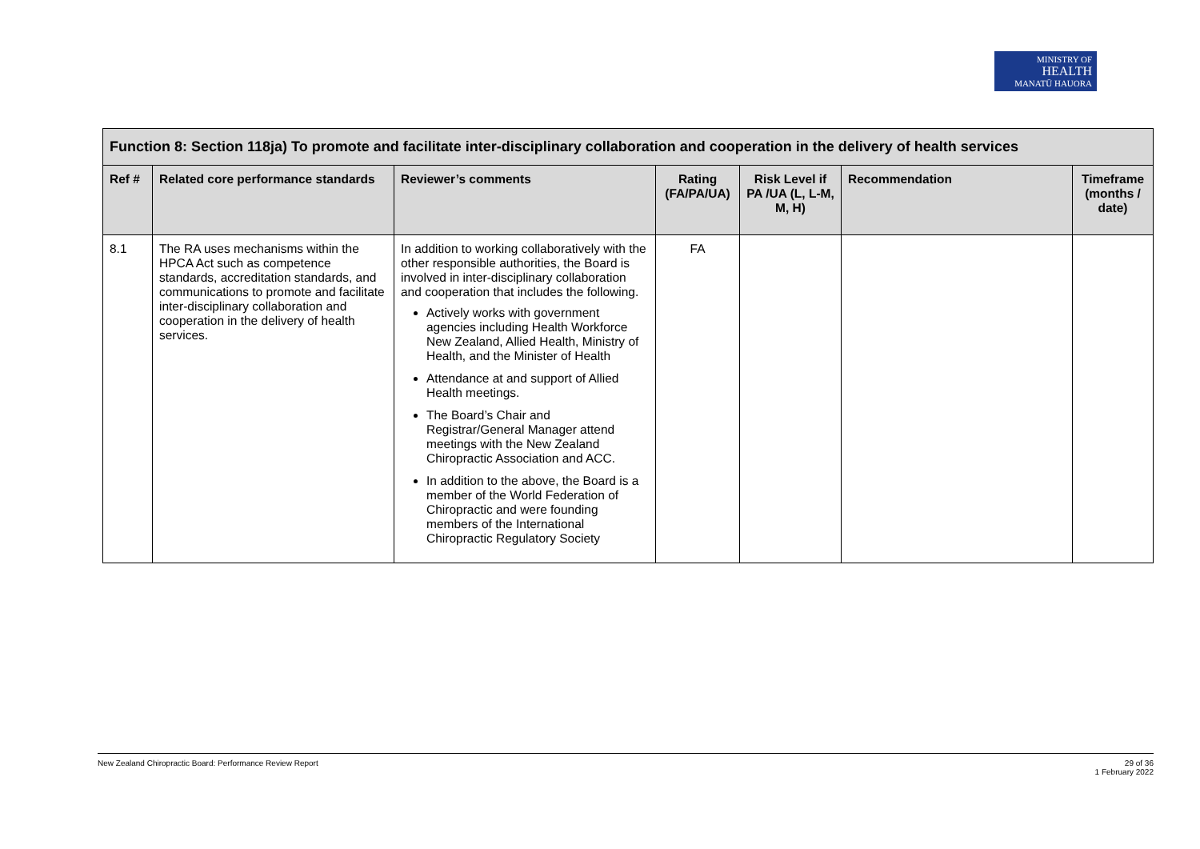MINISTRY OF
HEALTH
MANATŪ HAUORA
| Function 8: Section 118ja) To promote and facilitate inter-disciplinary collaboration and cooperation in the delivery of health services | | | | | | |
| Ref # | Related core performance standards | Reviewer’s comments | Rating (FA/PA/UA) | Risk Level if PA /UA (L, L-M, M, H) | Recommendation | Timeframe (months / date) |
| 8.1 | The RA uses mechanisms within the HPCA Act such as competence standards, accreditation standards, and communications to promote and facilitate inter-disciplinary collaboration and cooperation in the delivery of health services. | In addition to working collaboratively with the other responsible authorities, the Board is involved in inter-disciplinary collaboration and cooperation that includes the following. Actively works with government agencies including Health Workforce New Zealand, Allied Health, Ministry of Health, and the Minister of Health Attendance at and support of Allied Health meetings. The Board’s Chair and Registrar/General Manager attend meetings with the New Zealand Chiropractic Association and ACC. In addition to the above, the Board is a member of the World Federation of Chiropractic and were founding members of the International Chiropractic Regulatory Society | FA | | | |
New Zealand Chiropractic Board: Performance Review Report 29 of 36
1 February 2022